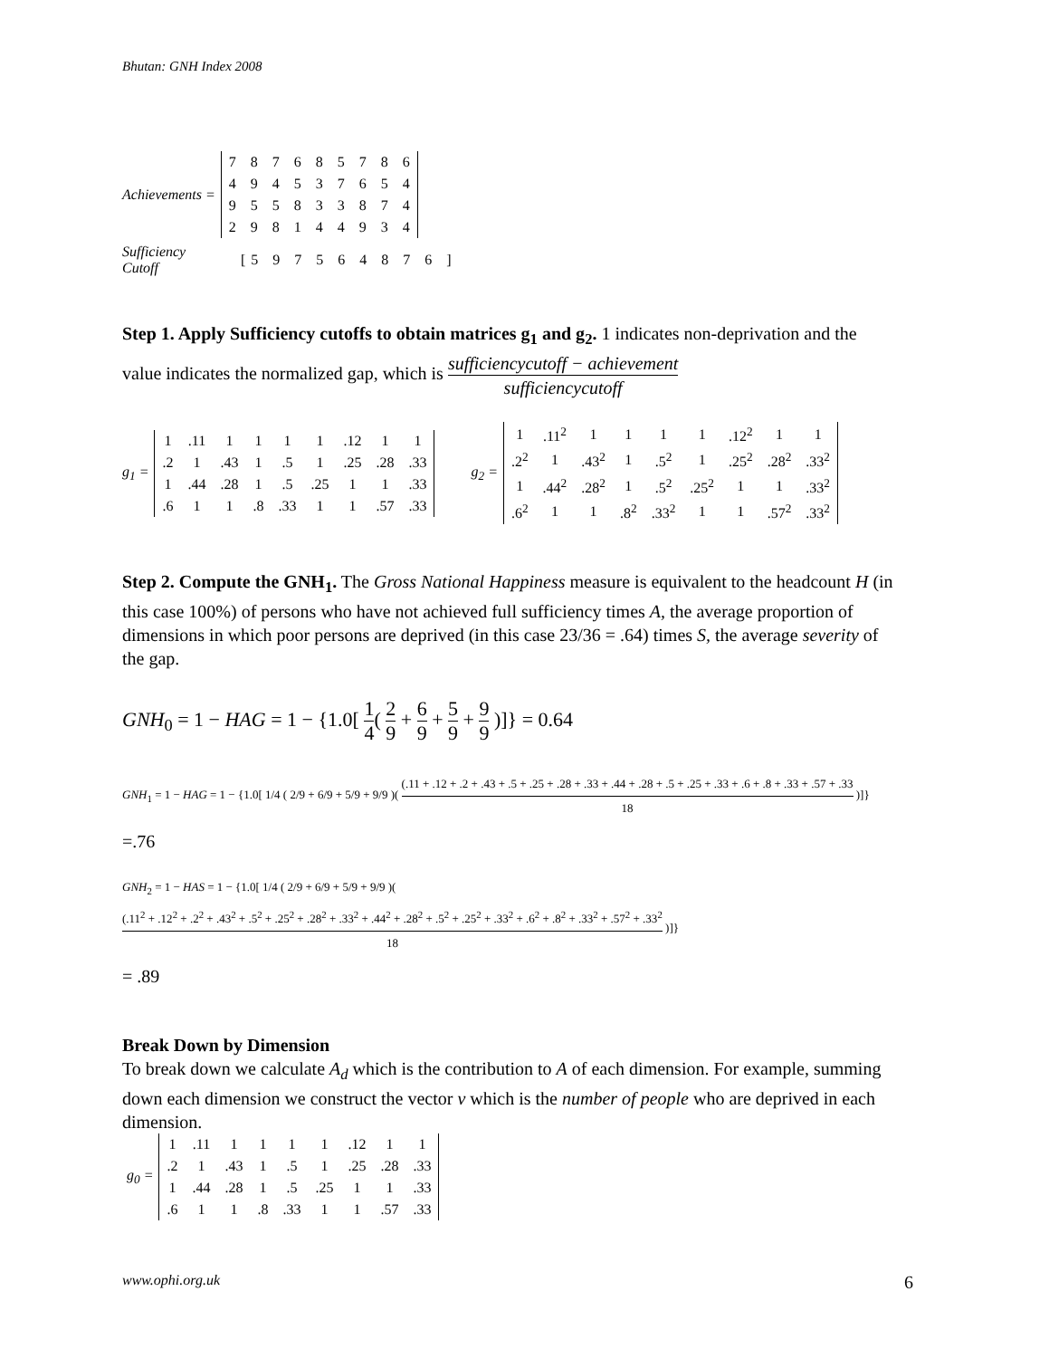Bhutan: GNH Index 2008
Achievements =
| 7 | 8 | 7 | 6 | 8 | 5 | 7 | 8 | 6 |
| 4 | 9 | 4 | 5 | 3 | 7 | 6 | 5 | 4 |
| 9 | 5 | 5 | 8 | 3 | 3 | 8 | 7 | 4 |
| 2 | 9 | 8 | 1 | 4 | 4 | 9 | 3 | 4 |
Sufficiency
Cutoff [5 9 7 5 6 4 8 7 6 ]
Step 1. Apply Sufficiency cutoffs to obtain matrices g<sub>1</sub> and g<sub>2</sub>. 1 indicates non-deprivation and the value indicates the normalized gap, which is sufficiencycutoff − achievement sufficiencycutoff
g<sub>1</sub> =
| 1 | .11 | 1 | 1 | 1 | 1 | .12 | 1 | 1 |
| .2 | 1 | .43 | 1 | .5 | 1 | .25 | .28 | .33 |
| 1 | .44 | .28 | 1 | .5 | .25 | 1 | 1 | .33 |
| .6 | 1 | 1 | .8 | .33 | 1 | 1 | .57 | .33 |
g<sub>2</sub> =
| 1 | .11<sup>2</sup> | 1 | 1 | 1 | 1 | .12<sup>2</sup> | 1 | 1 |
| .2<sup>2</sup> | 1 | .43<sup>2</sup> | 1 | .5<sup>2</sup> | 1 | .25<sup>2</sup> | .28<sup>2</sup> | .33<sup>2</sup> |
| 1 | .44<sup>2</sup> | .28<sup>2</sup> | 1 | .5<sup>2</sup> | .25<sup>2</sup> | 1 | 1 | .33<sup>2</sup> |
| .6<sup>2</sup> | 1 | 1 | .8<sup>2</sup> | .33<sup>2</sup> | 1 | 1 | .57<sup>2</sup> | .33<sup>2</sup> |
Step 2. Compute the GNH<sub>1</sub>. The Gross National Happiness measure is equivalent to the headcount H (in this case 100%) of persons who have not achieved full sufficiency times A, the average proportion of dimensions in which poor persons are deprived (in this case 23/36 = .64) times S, the average severity of the gap.
GNH<sub>0</sub> = 1 − HAG = 1 − {1.0[ 1 4( 2 9 + 6 9 + 5 9 + 9 9 )]} = 0.64
GNH<sub>1</sub> = 1 − HAG = 1 − {1.0[ 1/4 ( 2/9 + 6/9 + 5/9 + 9/9 )( (.11 + .12 + .2 + .43 + .5 + .25 + .28 + .33 + .44 + .28 + .5 + .25 + .33 + .6 + .8 + .33 + .57 + .33 18 )]}
=.76
GNH<sub>2</sub> = 1 − HAS = 1 − {1.0[ 1/4 ( 2/9 + 6/9 + 5/9 + 9/9 )( (.11<sup>2</sup> + .12<sup>2</sup> + .2<sup>2</sup> + .43<sup>2</sup> + .5<sup>2</sup> + .25<sup>2</sup> + .28<sup>2</sup> + .33<sup>2</sup> + .44<sup>2</sup> + .28<sup>2</sup> + .5<sup>2</sup> + .25<sup>2</sup> + .33<sup>2</sup> + .6<sup>2</sup> + .8<sup>2</sup> + .33<sup>2</sup> + .57<sup>2</sup> + .33<sup>2</sup> 18 )]}
= .89
Break Down by Dimension
To break down we calculate A<sub>d</sub> which is the contribution to A of each dimension. For example, summing down each dimension we construct the vector v which is the number of people who are deprived in each dimension.
g<sub>0</sub> =
| 1 | .11 | 1 | 1 | 1 | 1 | .12 | 1 | 1 |
| .2 | 1 | .43 | 1 | .5 | 1 | .25 | .28 | .33 |
| 1 | .44 | .28 | 1 | .5 | .25 | 1 | 1 | .33 |
| .6 | 1 | 1 | .8 | .33 | 1 | 1 | .57 | .33 |
www.ophi.org.uk 6